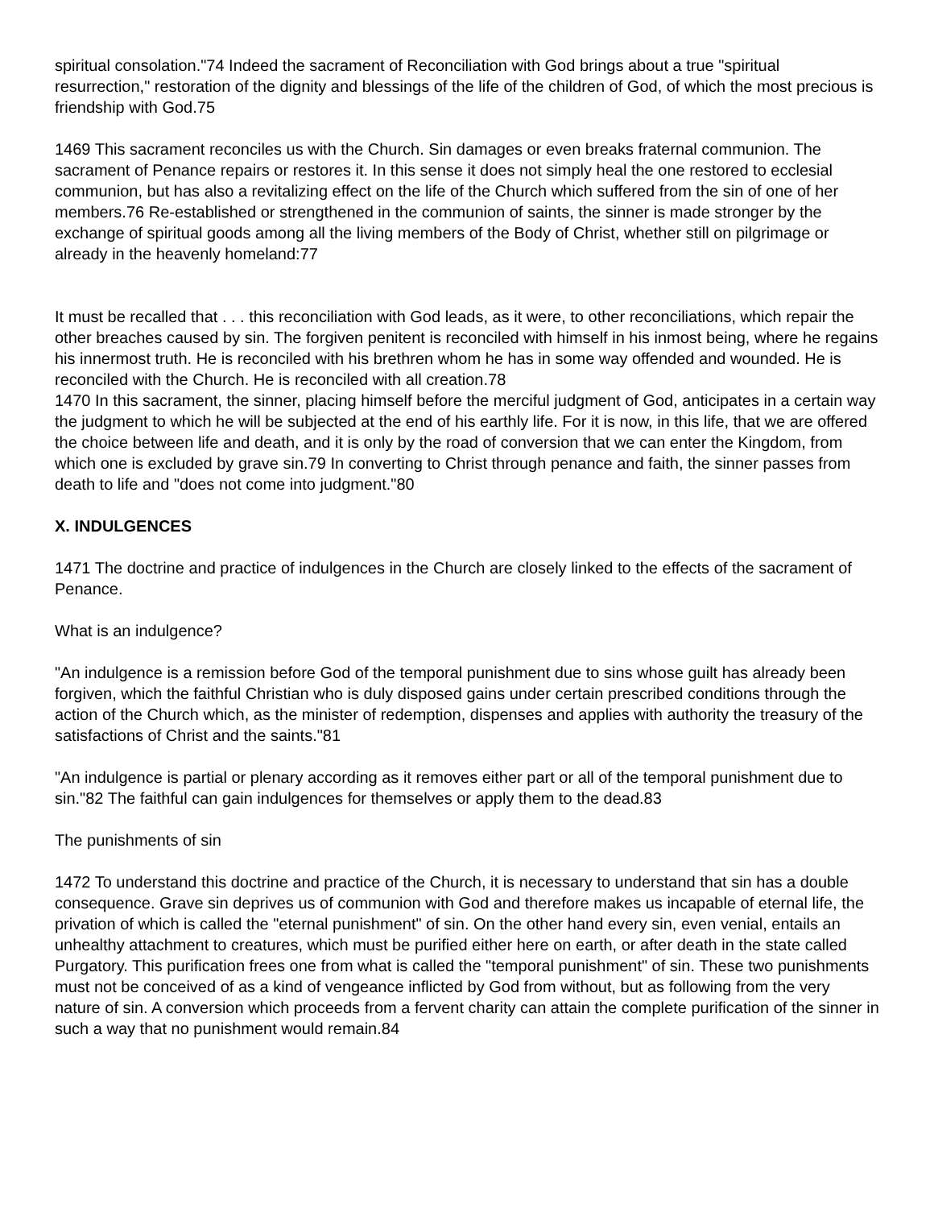spiritual consolation."74 Indeed the sacrament of Reconciliation with God brings about a true "spiritual resurrection," restoration of the dignity and blessings of the life of the children of God, of which the most precious is friendship with God.75
1469 This sacrament reconciles us with the Church. Sin damages or even breaks fraternal communion. The sacrament of Penance repairs or restores it. In this sense it does not simply heal the one restored to ecclesial communion, but has also a revitalizing effect on the life of the Church which suffered from the sin of one of her members.76 Re-established or strengthened in the communion of saints, the sinner is made stronger by the exchange of spiritual goods among all the living members of the Body of Christ, whether still on pilgrimage or already in the heavenly homeland:77
It must be recalled that . . . this reconciliation with God leads, as it were, to other reconciliations, which repair the other breaches caused by sin. The forgiven penitent is reconciled with himself in his inmost being, where he regains his innermost truth. He is reconciled with his brethren whom he has in some way offended and wounded. He is reconciled with the Church. He is reconciled with all creation.78
1470 In this sacrament, the sinner, placing himself before the merciful judgment of God, anticipates in a certain way the judgment to which he will be subjected at the end of his earthly life. For it is now, in this life, that we are offered the choice between life and death, and it is only by the road of conversion that we can enter the Kingdom, from which one is excluded by grave sin.79 In converting to Christ through penance and faith, the sinner passes from death to life and "does not come into judgment."80
X. INDULGENCES
1471 The doctrine and practice of indulgences in the Church are closely linked to the effects of the sacrament of Penance.
What is an indulgence?
"An indulgence is a remission before God of the temporal punishment due to sins whose guilt has already been forgiven, which the faithful Christian who is duly disposed gains under certain prescribed conditions through the action of the Church which, as the minister of redemption, dispenses and applies with authority the treasury of the satisfactions of Christ and the saints."81
"An indulgence is partial or plenary according as it removes either part or all of the temporal punishment due to sin."82 The faithful can gain indulgences for themselves or apply them to the dead.83
The punishments of sin
1472 To understand this doctrine and practice of the Church, it is necessary to understand that sin has a double consequence. Grave sin deprives us of communion with God and therefore makes us incapable of eternal life, the privation of which is called the "eternal punishment" of sin. On the other hand every sin, even venial, entails an unhealthy attachment to creatures, which must be purified either here on earth, or after death in the state called Purgatory. This purification frees one from what is called the "temporal punishment" of sin. These two punishments must not be conceived of as a kind of vengeance inflicted by God from without, but as following from the very nature of sin. A conversion which proceeds from a fervent charity can attain the complete purification of the sinner in such a way that no punishment would remain.84